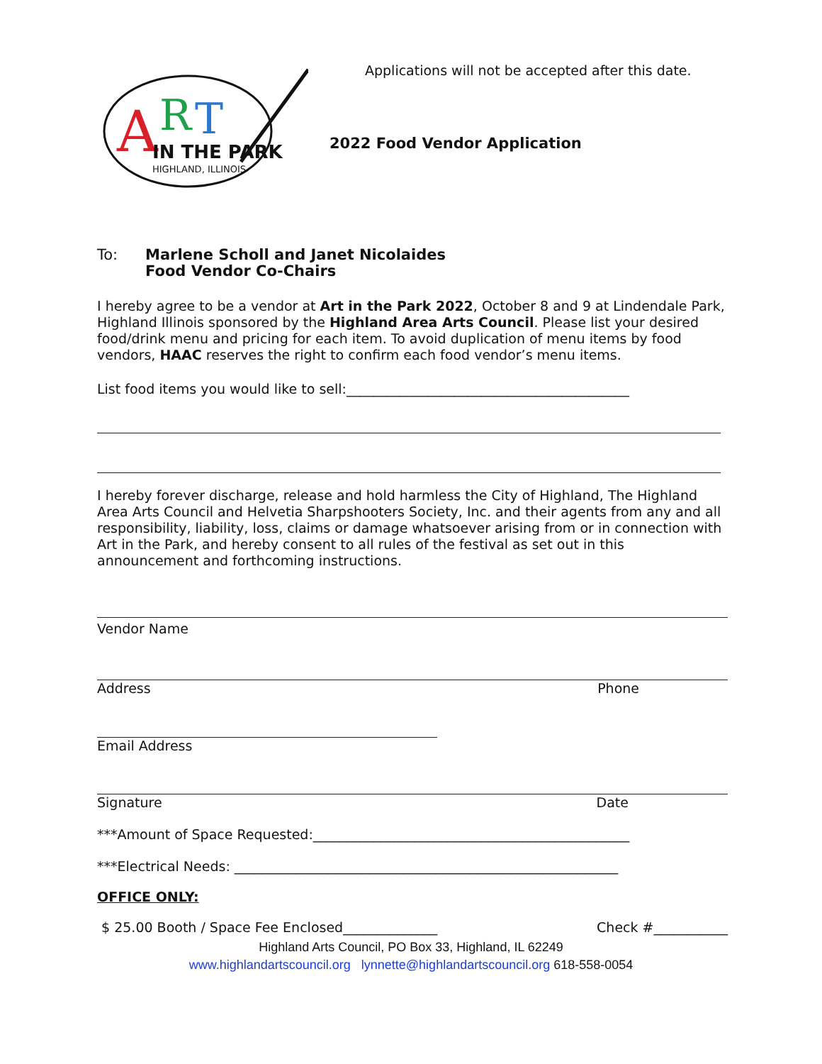A
R
T
IN THE PARK
HIGHLAND, ILLINOIS
Applications will not be accepted after this date.
2022 Food Vendor Application
To: Marlene Scholl and Janet Nicolaides
Food Vendor Co-Chairs
I hereby agree to be a vendor at Art in the Park 2022, October 8 and 9 at Lindendale Park, Highland Illinois sponsored by the Highland Area Arts Council. Please list your desired food/drink menu and pricing for each item. To avoid duplication of menu items by food vendors, HAAC reserves the right to confirm each food vendor’s menu items.
List food items you would like to sell:__________________________________________
I hereby forever discharge, release and hold harmless the City of Highland, The Highland Area Arts Council and Helvetia Sharpshooters Society, Inc. and their agents from any and all responsibility, liability, loss, claims or damage whatsoever arising from or in connection with Art in the Park, and hereby consent to all rules of the festival as set out in this announcement and forthcoming instructions.
Vendor Name
Address Phone
Email Address
Signature Date
***Amount of Space Requested:_______________________________________________
***Electrical Needs: _________________________________________________________
OFFICE ONLY:
$ 25.00 Booth / Space Fee Enclosed______________ Check #___________
Highland Arts Council, PO Box 33, Highland, IL 62249
www.highlandartscouncil.org lynnette@highlandartscouncil.org 618-558-0054